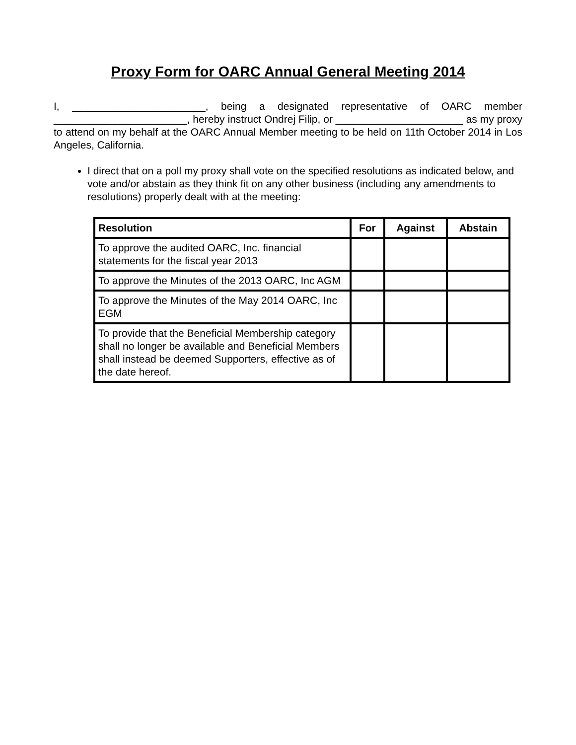Proxy Form for OARC Annual General Meeting 2014
I, _______________________, being a designated representative of OARC member _______________________, hereby instruct Ondrej Filip, or ______________________ as my proxy to attend on my behalf at the OARC Annual Member meeting to be held on 11th October 2014 in Los Angeles, California.
I direct that on a poll my proxy shall vote on the specified resolutions as indicated below, and vote and/or abstain as they think fit on any other business (including any amendments to resolutions) properly dealt with at the meeting:
| Resolution | For | Against | Abstain |
| --- | --- | --- | --- |
| To approve the audited OARC, Inc. financial statements for the fiscal year 2013 | | | |
| To approve the Minutes of the 2013 OARC, Inc AGM | | | |
| To approve the Minutes of the May 2014 OARC, Inc EGM | | | |
| To provide that the Beneficial Membership category shall no longer be available and Beneficial Members shall instead be deemed Supporters, effective as of the date hereof. | | | |